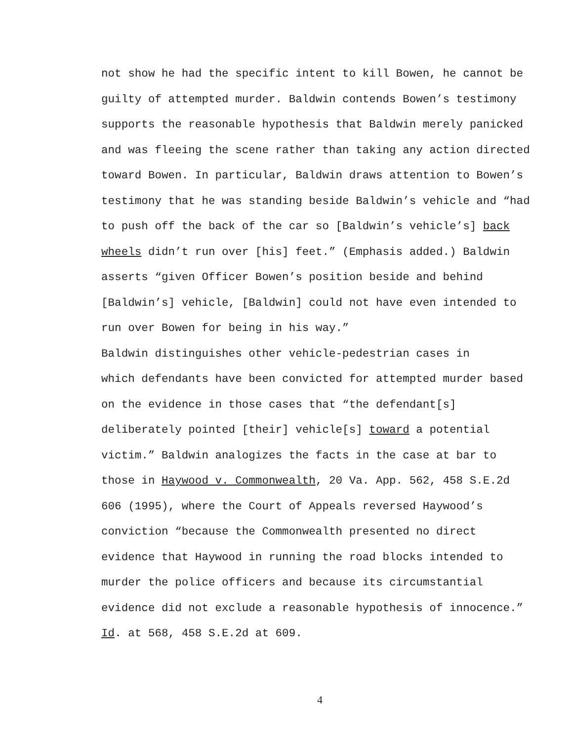not show he had the specific intent to kill Bowen, he cannot be
guilty of attempted murder. Baldwin contends Bowen’s testimony
supports the reasonable hypothesis that Baldwin merely panicked
and was fleeing the scene rather than taking any action directed
toward Bowen. In particular, Baldwin draws attention to Bowen’s
testimony that he was standing beside Baldwin’s vehicle and “had
to push off the back of the car so [Baldwin’s vehicle’s] back
wheels didn’t run over [his] feet.” (Emphasis added.) Baldwin
asserts “given Officer Bowen’s position beside and behind
[Baldwin’s] vehicle, [Baldwin] could not have even intended to
run over Bowen for being in his way.”
Baldwin distinguishes other vehicle-pedestrian cases in
which defendants have been convicted for attempted murder based
on the evidence in those cases that “the defendant[s]
deliberately pointed [their] vehicle[s] toward a potential
victim.” Baldwin analogizes the facts in the case at bar to
those in Haywood v. Commonwealth, 20 Va. App. 562, 458 S.E.2d
606 (1995), where the Court of Appeals reversed Haywood’s
conviction “because the Commonwealth presented no direct
evidence that Haywood in running the road blocks intended to
murder the police officers and because its circumstantial
evidence did not exclude a reasonable hypothesis of innocence.”
Id. at 568, 458 S.E.2d at 609.
4